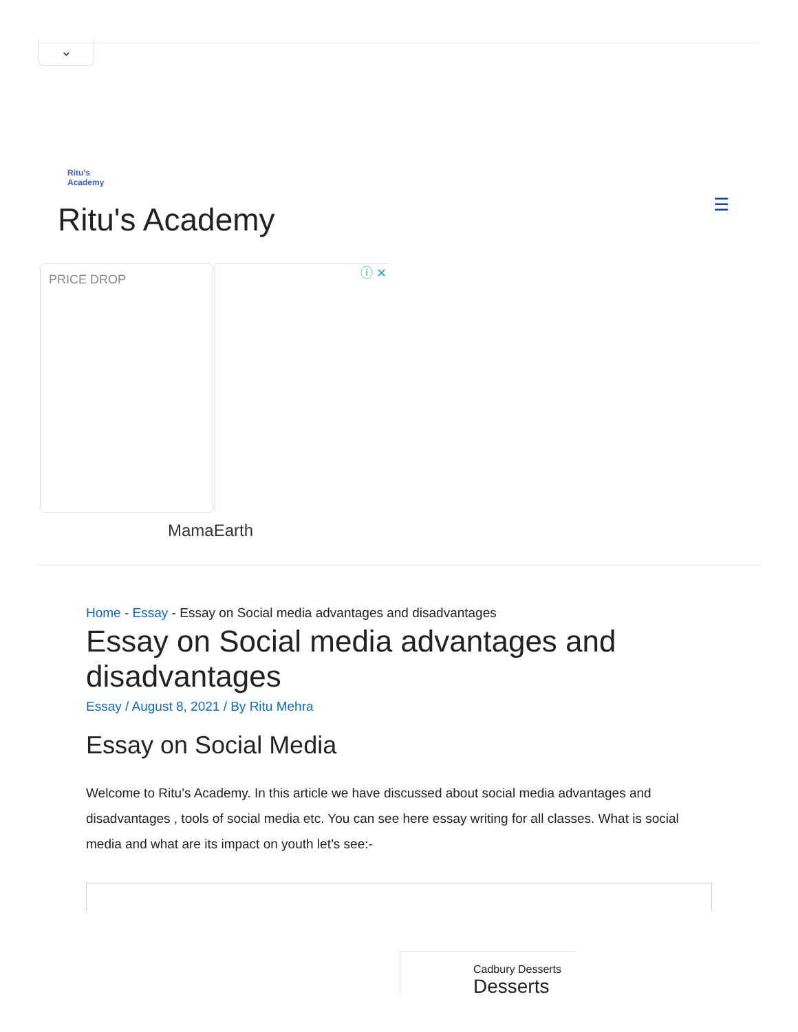⌄
Ritu's
Academy
Ritu's Academy ☰
PRICE DROP ⓘ ✕
MamaEarth
Home - Essay - Essay on Social media advantages and disadvantages
Essay on Social media advantages and disadvantages
Essay / August 8, 2021 / By Ritu Mehra
Essay on Social Media
Welcome to Ritu’s Academy. In this article we have discussed about social media advantages and disadvantages , tools of social media etc. You can see here essay writing for all classes. What is social media and what are its impact on youth let’s see:-
Cadbury Desserts
Desserts